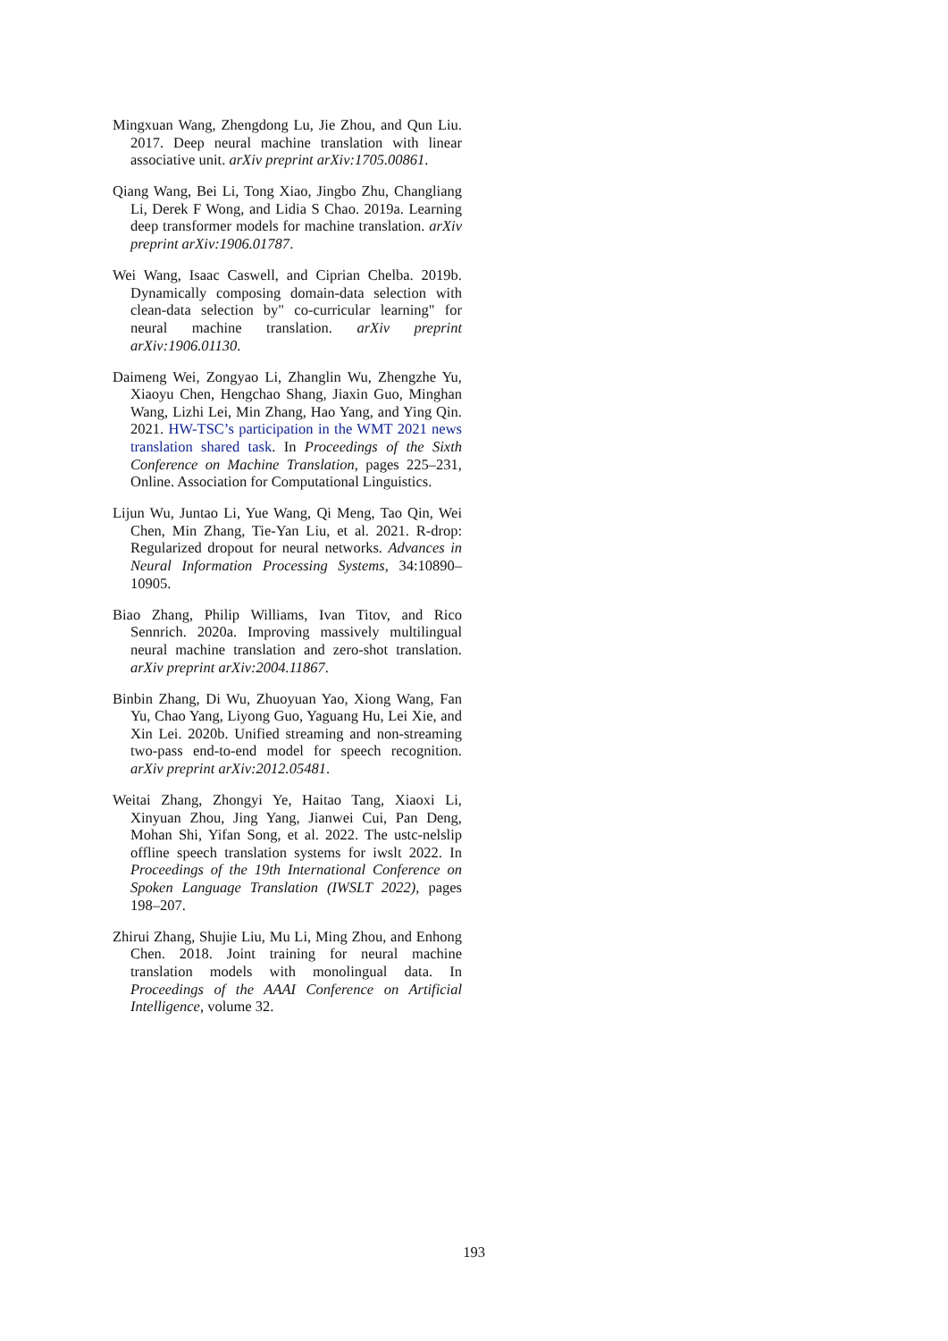Mingxuan Wang, Zhengdong Lu, Jie Zhou, and Qun Liu. 2017. Deep neural machine translation with linear associative unit. arXiv preprint arXiv:1705.00861.
Qiang Wang, Bei Li, Tong Xiao, Jingbo Zhu, Changliang Li, Derek F Wong, and Lidia S Chao. 2019a. Learning deep transformer models for machine translation. arXiv preprint arXiv:1906.01787.
Wei Wang, Isaac Caswell, and Ciprian Chelba. 2019b. Dynamically composing domain-data selection with clean-data selection by" co-curricular learning" for neural machine translation. arXiv preprint arXiv:1906.01130.
Daimeng Wei, Zongyao Li, Zhanglin Wu, Zhengzhe Yu, Xiaoyu Chen, Hengchao Shang, Jiaxin Guo, Minghan Wang, Lizhi Lei, Min Zhang, Hao Yang, and Ying Qin. 2021. HW-TSC’s participation in the WMT 2021 news translation shared task. In Proceedings of the Sixth Conference on Machine Translation, pages 225–231, Online. Association for Computational Linguistics.
Lijun Wu, Juntao Li, Yue Wang, Qi Meng, Tao Qin, Wei Chen, Min Zhang, Tie-Yan Liu, et al. 2021. R-drop: Regularized dropout for neural networks. Advances in Neural Information Processing Systems, 34:10890–10905.
Biao Zhang, Philip Williams, Ivan Titov, and Rico Sennrich. 2020a. Improving massively multilingual neural machine translation and zero-shot translation. arXiv preprint arXiv:2004.11867.
Binbin Zhang, Di Wu, Zhuoyuan Yao, Xiong Wang, Fan Yu, Chao Yang, Liyong Guo, Yaguang Hu, Lei Xie, and Xin Lei. 2020b. Unified streaming and non-streaming two-pass end-to-end model for speech recognition. arXiv preprint arXiv:2012.05481.
Weitai Zhang, Zhongyi Ye, Haitao Tang, Xiaoxi Li, Xinyuan Zhou, Jing Yang, Jianwei Cui, Pan Deng, Mohan Shi, Yifan Song, et al. 2022. The ustc-nelslip offline speech translation systems for iwslt 2022. In Proceedings of the 19th International Conference on Spoken Language Translation (IWSLT 2022), pages 198–207.
Zhirui Zhang, Shujie Liu, Mu Li, Ming Zhou, and Enhong Chen. 2018. Joint training for neural machine translation models with monolingual data. In Proceedings of the AAAI Conference on Artificial Intelligence, volume 32.
193